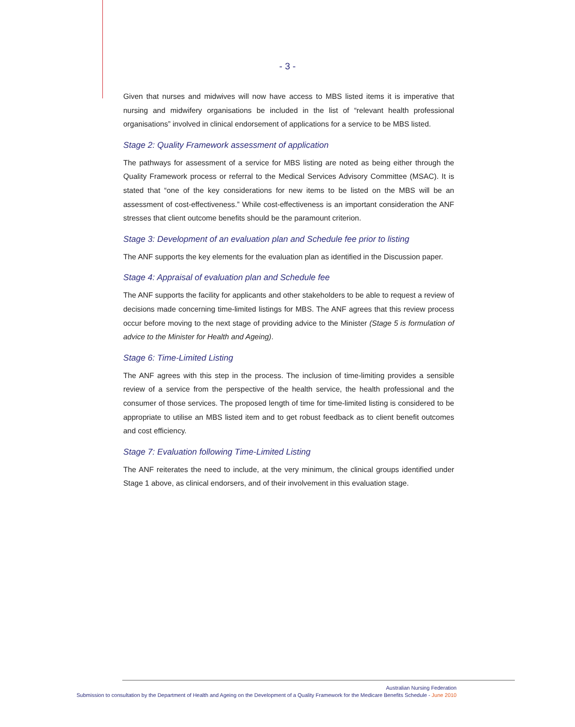- 3 -
Given that nurses and midwives will now have access to MBS listed items it is imperative that nursing and midwifery organisations be included in the list of “relevant health professional organisations” involved in clinical endorsement of applications for a service to be MBS listed.
Stage 2: Quality Framework assessment of application
The pathways for assessment of a service for MBS listing are noted as being either through the Quality Framework process or referral to the Medical Services Advisory Committee (MSAC). It is stated that “one of the key considerations for new items to be listed on the MBS will be an assessment of cost-effectiveness.” While cost-effectiveness is an important consideration the ANF stresses that client outcome benefits should be the paramount criterion.
Stage 3: Development of an evaluation plan and Schedule fee prior to listing
The ANF supports the key elements for the evaluation plan as identified in the Discussion paper.
Stage 4: Appraisal of evaluation plan and Schedule fee
The ANF supports the facility for applicants and other stakeholders to be able to request a review of decisions made concerning time-limited listings for MBS. The ANF agrees that this review process occur before moving to the next stage of providing advice to the Minister (Stage 5 is formulation of advice to the Minister for Health and Ageing).
Stage 6: Time-Limited Listing
The ANF agrees with this step in the process. The inclusion of time-limiting provides a sensible review of a service from the perspective of the health service, the health professional and the consumer of those services. The proposed length of time for time-limited listing is considered to be appropriate to utilise an MBS listed item and to get robust feedback as to client benefit outcomes and cost efficiency.
Stage 7: Evaluation following Time-Limited Listing
The ANF reiterates the need to include, at the very minimum, the clinical groups identified under Stage 1 above, as clinical endorsers, and of their involvement in this evaluation stage.
Australian Nursing Federation
Submission to consultation by the Department of Health and Ageing on the Development of a Quality Framework for the Medicare Benefits Schedule - June 2010